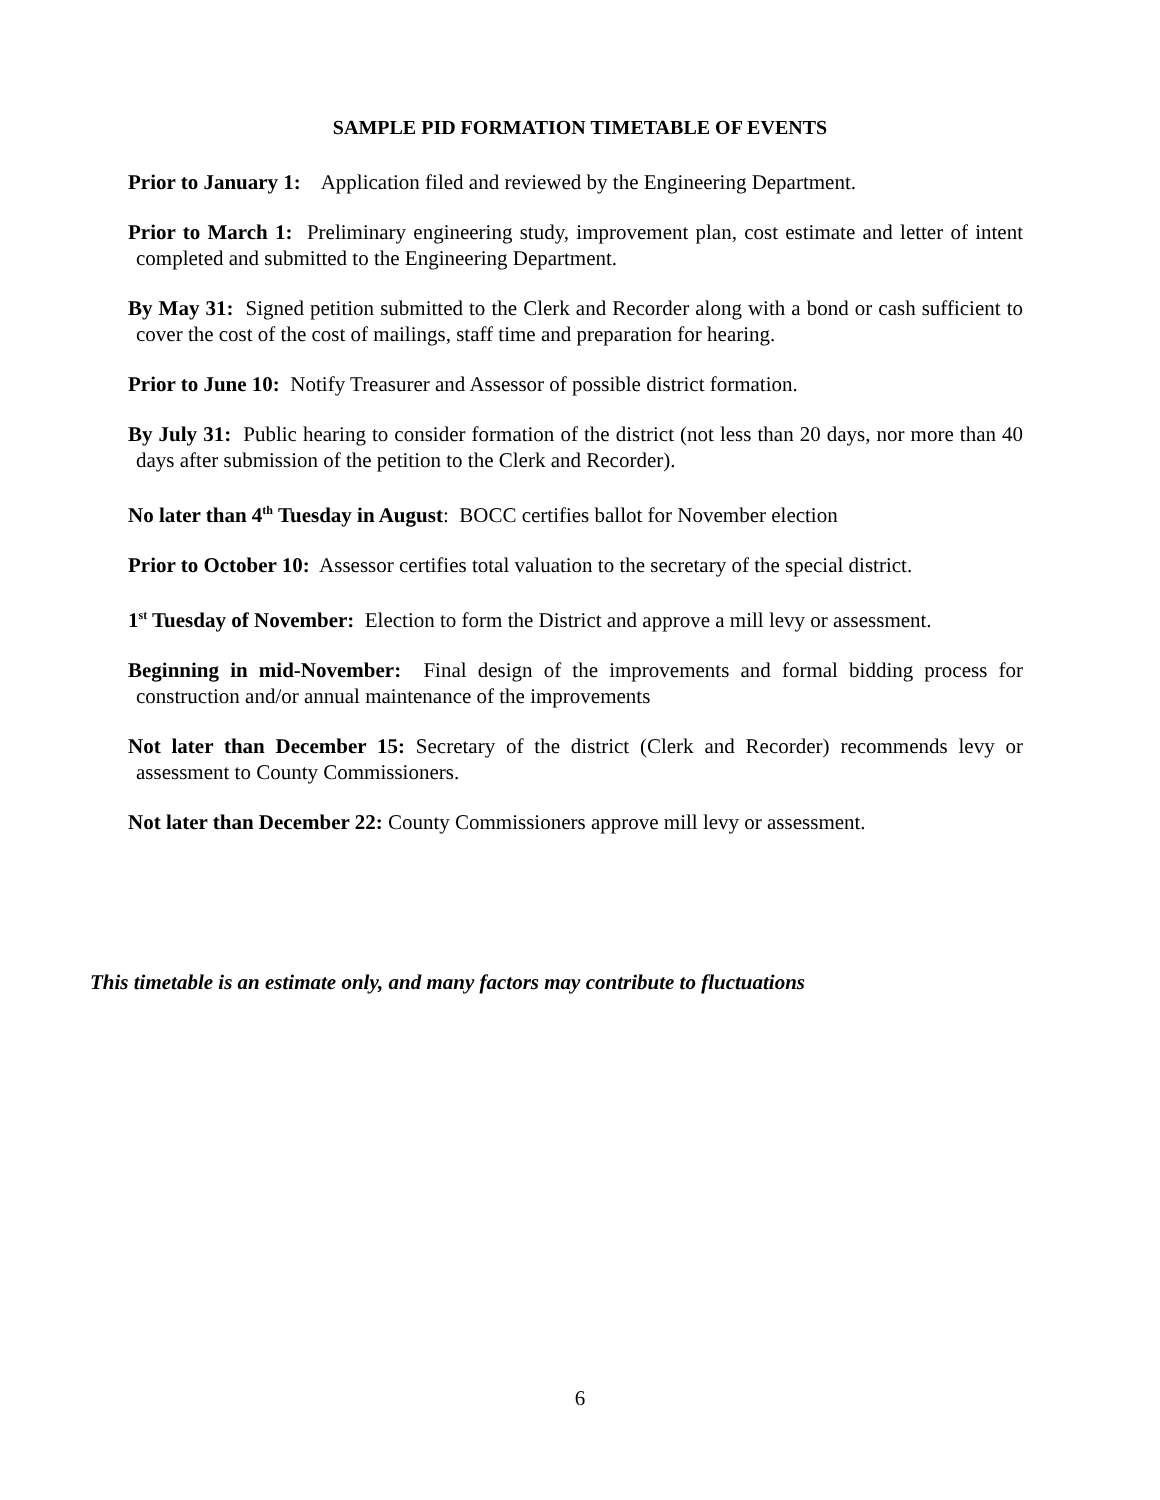SAMPLE PID FORMATION TIMETABLE OF EVENTS
Prior to January 1: Application filed and reviewed by the Engineering Department.
Prior to March 1: Preliminary engineering study, improvement plan, cost estimate and letter of intent completed and submitted to the Engineering Department.
By May 31: Signed petition submitted to the Clerk and Recorder along with a bond or cash sufficient to cover the cost of the cost of mailings, staff time and preparation for hearing.
Prior to June 10: Notify Treasurer and Assessor of possible district formation.
By July 31: Public hearing to consider formation of the district (not less than 20 days, nor more than 40 days after submission of the petition to the Clerk and Recorder).
No later than 4<sup>th</sup> Tuesday in August: BOCC certifies ballot for November election
Prior to October 10: Assessor certifies total valuation to the secretary of the special district.
1<sup>st</sup> Tuesday of November: Election to form the District and approve a mill levy or assessment.
Beginning in mid-November: Final design of the improvements and formal bidding process for construction and/or annual maintenance of the improvements
Not later than December 15: Secretary of the district (Clerk and Recorder) recommends levy or assessment to County Commissioners.
Not later than December 22: County Commissioners approve mill levy or assessment.
This timetable is an estimate only, and many factors may contribute to fluctuations
6